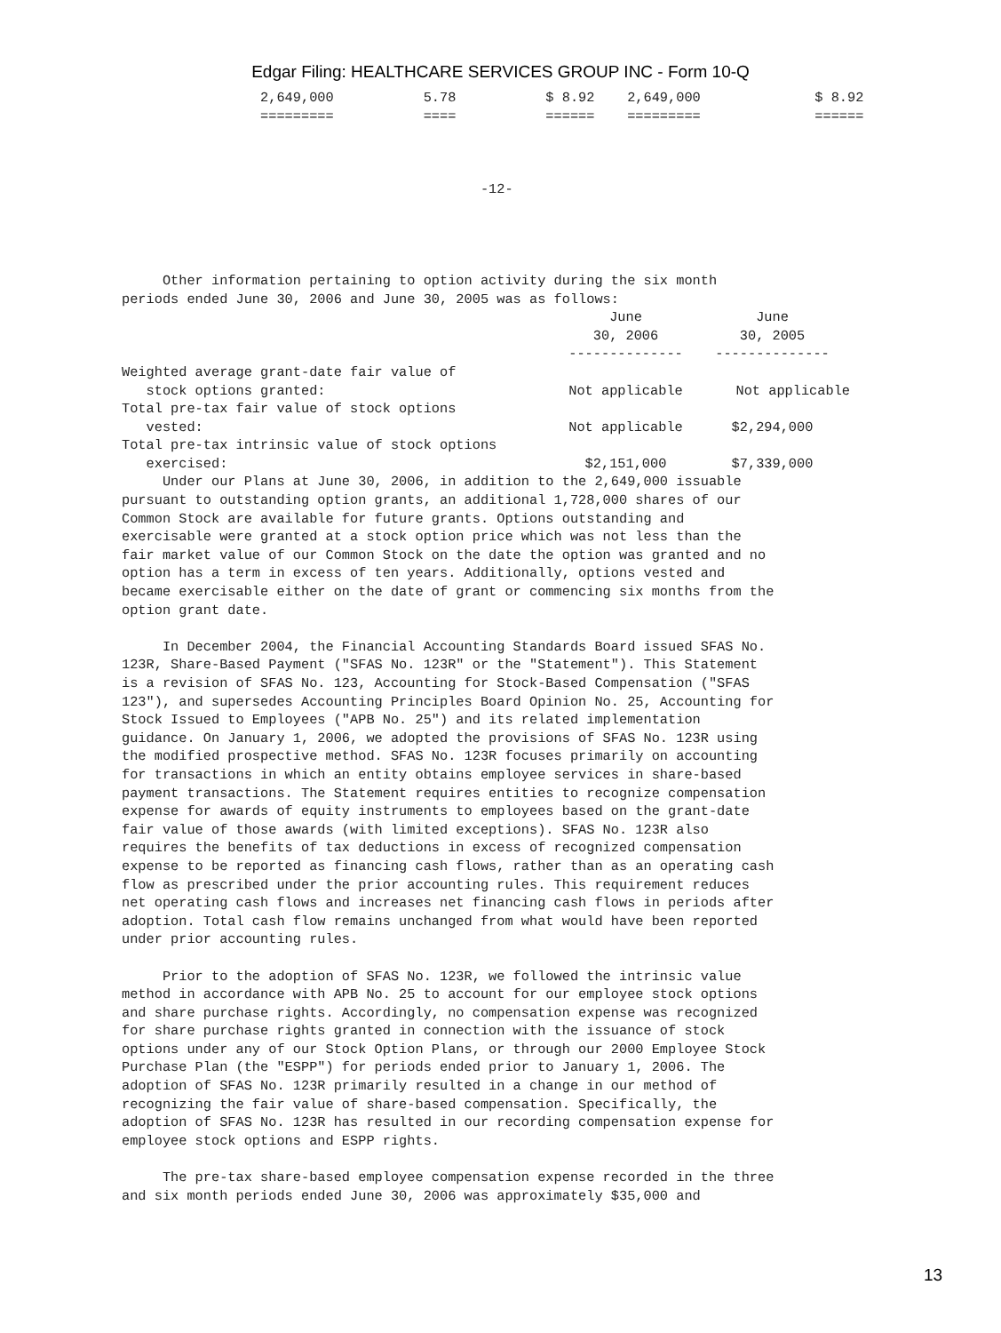Edgar Filing: HEALTHCARE SERVICES GROUP INC - Form 10-Q
                 2,649,000           5.78           $ 8.92    2,649,000              $ 8.92
                 =========           ====           ======    =========              ======



                                            -12-




     Other information pertaining to option activity during the six month
periods ended June 30, 2006 and June 30, 2005 was as follows:
| | June 30, 2006 -------------- | June 30, 2005 -------------- |
| --- | --- | --- |
| Weighted average grant-date fair value of stock options granted: | Not applicable | Not applicable |
| Total pre-tax fair value of stock options vested: | Not applicable | $2,294,000 |
| Total pre-tax intrinsic value of stock options exercised: | $2,151,000 | $7,339,000 |
     Under our Plans at June 30, 2006, in addition to the 2,649,000 issuable
pursuant to outstanding option grants, an additional 1,728,000 shares of our
Common Stock are available for future grants. Options outstanding and
exercisable were granted at a stock option price which was not less than the
fair market value of our Common Stock on the date the option was granted and no
option has a term in excess of ten years. Additionally, options vested and
became exercisable either on the date of grant or commencing six months from the
option grant date.

     In December 2004, the Financial Accounting Standards Board issued SFAS No.
123R, Share-Based Payment ("SFAS No. 123R" or the "Statement"). This Statement
is a revision of SFAS No. 123, Accounting for Stock-Based Compensation ("SFAS
123"), and supersedes Accounting Principles Board Opinion No. 25, Accounting for
Stock Issued to Employees ("APB No. 25") and its related implementation
guidance. On January 1, 2006, we adopted the provisions of SFAS No. 123R using
the modified prospective method. SFAS No. 123R focuses primarily on accounting
for transactions in which an entity obtains employee services in share-based
payment transactions. The Statement requires entities to recognize compensation
expense for awards of equity instruments to employees based on the grant-date
fair value of those awards (with limited exceptions). SFAS No. 123R also
requires the benefits of tax deductions in excess of recognized compensation
expense to be reported as financing cash flows, rather than as an operating cash
flow as prescribed under the prior accounting rules. This requirement reduces
net operating cash flows and increases net financing cash flows in periods after
adoption. Total cash flow remains unchanged from what would have been reported
under prior accounting rules.

     Prior to the adoption of SFAS No. 123R, we followed the intrinsic value
method in accordance with APB No. 25 to account for our employee stock options
and share purchase rights. Accordingly, no compensation expense was recognized
for share purchase rights granted in connection with the issuance of stock
options under any of our Stock Option Plans, or through our 2000 Employee Stock
Purchase Plan (the "ESPP") for periods ended prior to January 1, 2006. The
adoption of SFAS No. 123R primarily resulted in a change in our method of
recognizing the fair value of share-based compensation. Specifically, the
adoption of SFAS No. 123R has resulted in our recording compensation expense for
employee stock options and ESPP rights.

     The pre-tax share-based employee compensation expense recorded in the three
and six month periods ended June 30, 2006 was approximately $35,000 and
13